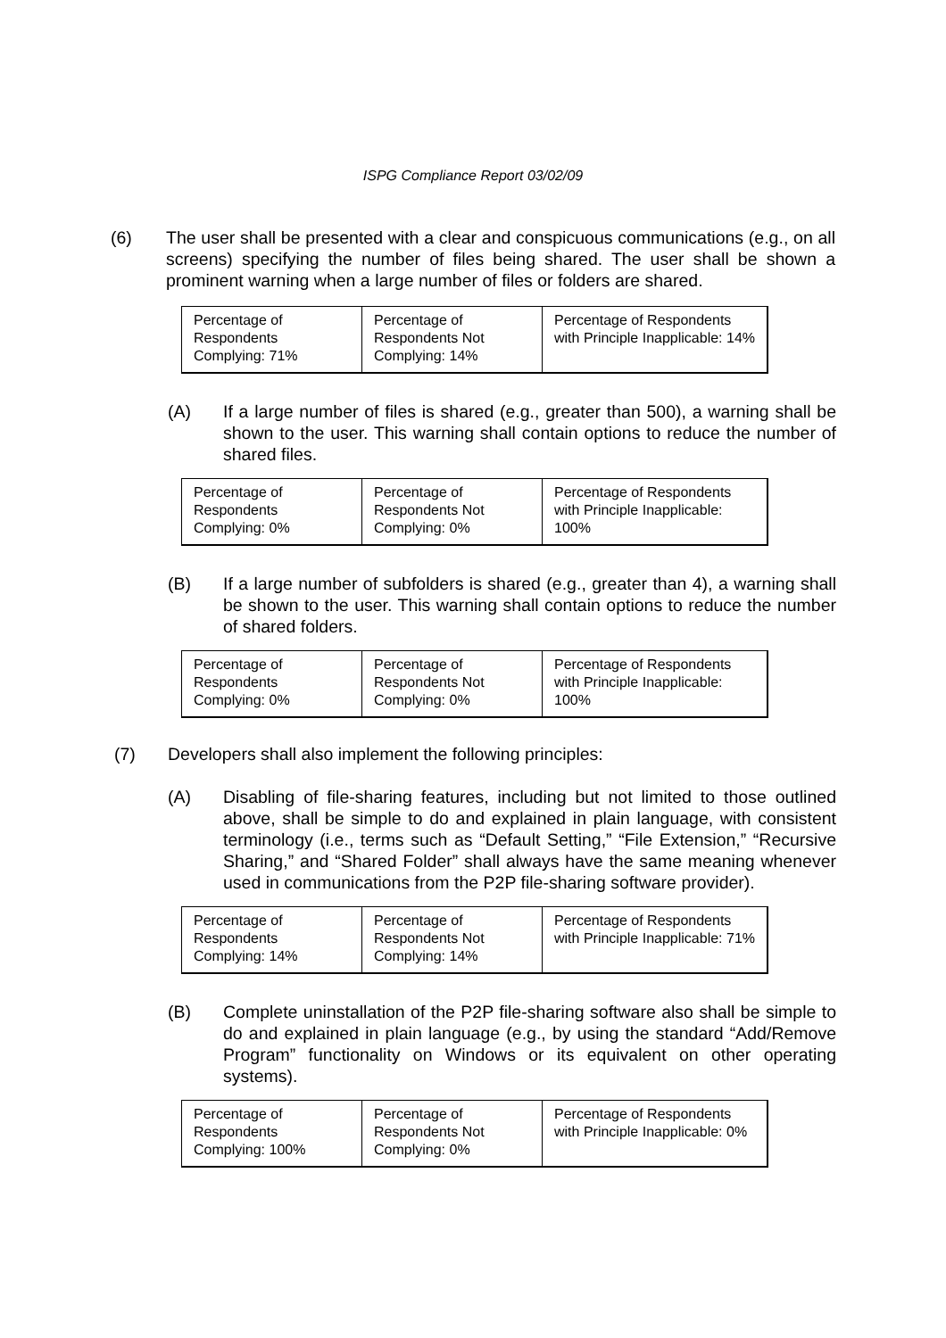ISPG Compliance Report 03/02/09
(6) The user shall be presented with a clear and conspicuous communications (e.g., on all screens) specifying the number of files being shared. The user shall be shown a prominent warning when a large number of files or folders are shared.
| Percentage of Respondents Complying: 71% | Percentage of Respondents Not Complying: 14% | Percentage of Respondents with Principle Inapplicable: 14% |
(A) If a large number of files is shared (e.g., greater than 500), a warning shall be shown to the user. This warning shall contain options to reduce the number of shared files.
| Percentage of Respondents Complying: 0% | Percentage of Respondents Not Complying: 0% | Percentage of Respondents with Principle Inapplicable: 100% |
(B) If a large number of subfolders is shared (e.g., greater than 4), a warning shall be shown to the user. This warning shall contain options to reduce the number of shared folders.
| Percentage of Respondents Complying: 0% | Percentage of Respondents Not Complying: 0% | Percentage of Respondents with Principle Inapplicable: 100% |
(7) Developers shall also implement the following principles:
(A) Disabling of file-sharing features, including but not limited to those outlined above, shall be simple to do and explained in plain language, with consistent terminology (i.e., terms such as “Default Setting,” “File Extension,” “Recursive Sharing,” and “Shared Folder” shall always have the same meaning whenever used in communications from the P2P file-sharing software provider).
| Percentage of Respondents Complying: 14% | Percentage of Respondents Not Complying: 14% | Percentage of Respondents with Principle Inapplicable: 71% |
(B) Complete uninstallation of the P2P file-sharing software also shall be simple to do and explained in plain language (e.g., by using the standard “Add/Remove Program” functionality on Windows or its equivalent on other operating systems).
| Percentage of Respondents Complying: 100% | Percentage of Respondents Not Complying: 0% | Percentage of Respondents with Principle Inapplicable: 0% |